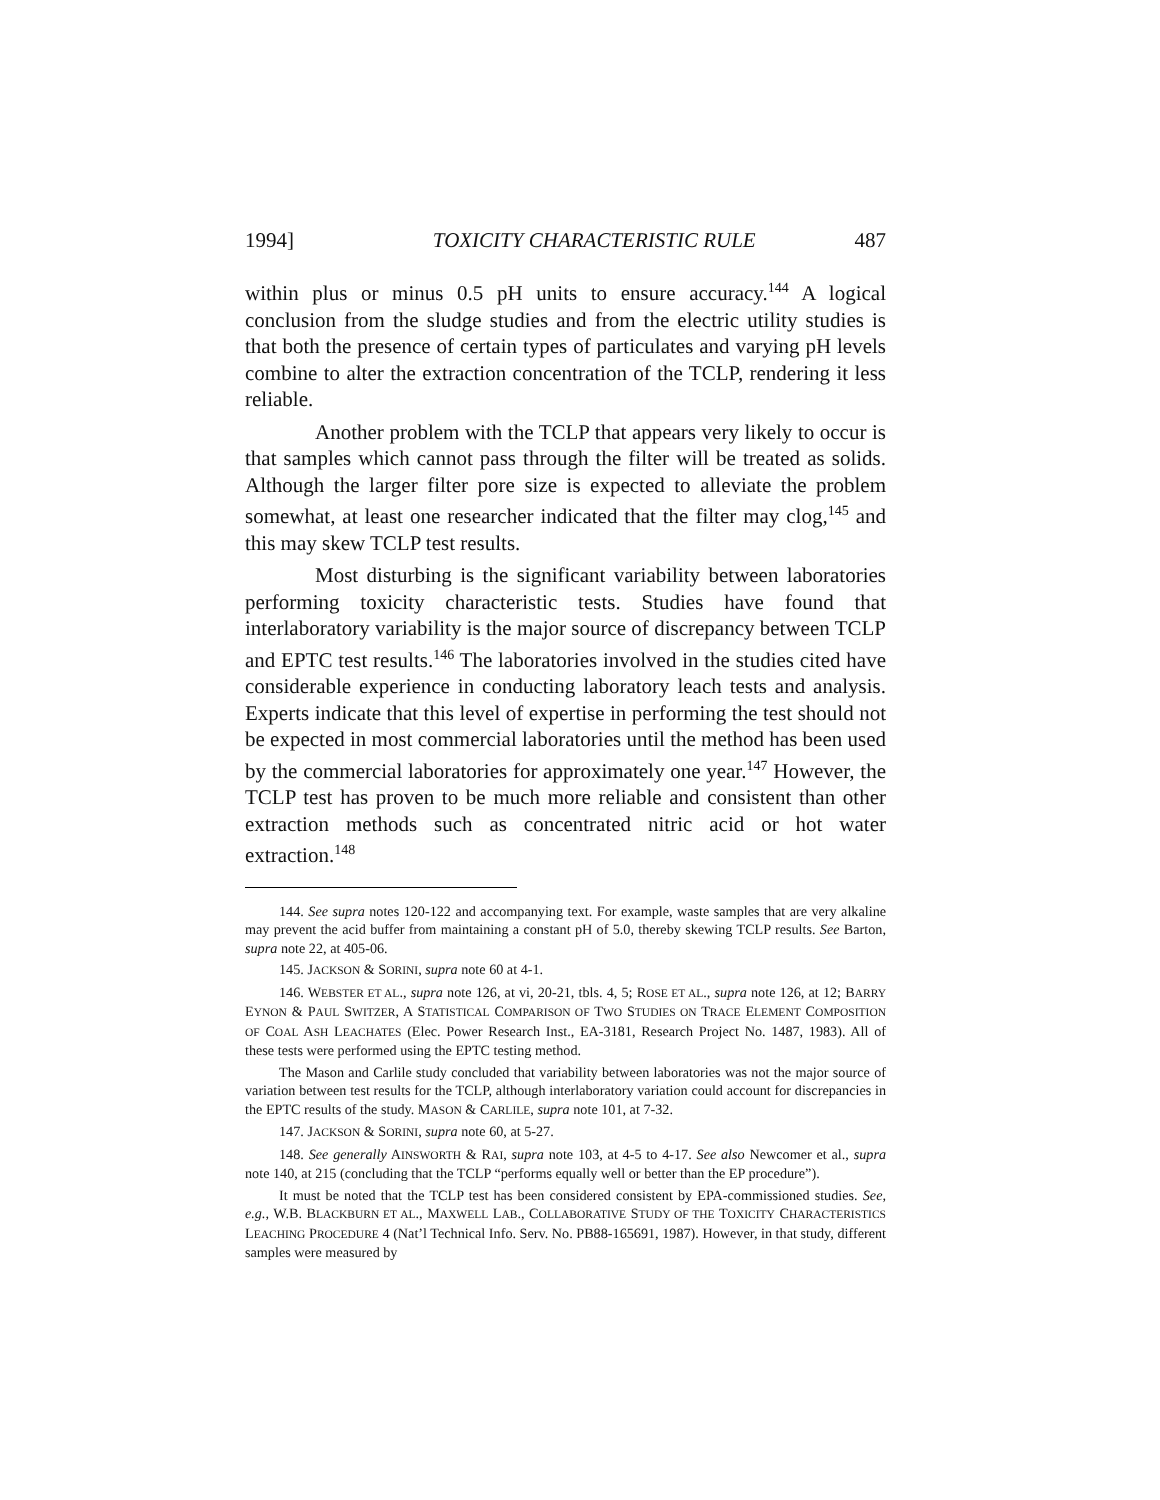1994] TOXICITY CHARACTERISTIC RULE 487
within plus or minus 0.5 pH units to ensure accuracy.<sup>144</sup> A logical conclusion from the sludge studies and from the electric utility studies is that both the presence of certain types of particulates and varying pH levels combine to alter the extraction concentration of the TCLP, rendering it less reliable.
Another problem with the TCLP that appears very likely to occur is that samples which cannot pass through the filter will be treated as solids. Although the larger filter pore size is expected to alleviate the problem somewhat, at least one researcher indicated that the filter may clog,<sup>145</sup> and this may skew TCLP test results.
Most disturbing is the significant variability between laboratories performing toxicity characteristic tests. Studies have found that interlaboratory variability is the major source of discrepancy between TCLP and EPTC test results.<sup>146</sup> The laboratories involved in the studies cited have considerable experience in conducting laboratory leach tests and analysis. Experts indicate that this level of expertise in performing the test should not be expected in most commercial laboratories until the method has been used by the commercial laboratories for approximately one year.<sup>147</sup> However, the TCLP test has proven to be much more reliable and consistent than other extraction methods such as concentrated nitric acid or hot water extraction.<sup>148</sup>
144. See supra notes 120-122 and accompanying text. For example, waste samples that are very alkaline may prevent the acid buffer from maintaining a constant pH of 5.0, thereby skewing TCLP results. See Barton, supra note 22, at 405-06.
145. JACKSON & SORINI, supra note 60 at 4-1.
146. WEBSTER ET AL., supra note 126, at vi, 20-21, tbls. 4, 5; ROSE ET AL., supra note 126, at 12; BARRY EYNON & PAUL SWITZER, A STATISTICAL COMPARISON OF TWO STUDIES ON TRACE ELEMENT COMPOSITION OF COAL ASH LEACHATES (Elec. Power Research Inst., EA-3181, Research Project No. 1487, 1983). All of these tests were performed using the EPTC testing method.
The Mason and Carlile study concluded that variability between laboratories was not the major source of variation between test results for the TCLP, although interlaboratory variation could account for discrepancies in the EPTC results of the study. MASON & CARLILE, supra note 101, at 7-32.
147. JACKSON & SORINI, supra note 60, at 5-27.
148. See generally AINSWORTH & RAI, supra note 103, at 4-5 to 4-17. See also Newcomer et al., supra note 140, at 215 (concluding that the TCLP “performs equally well or better than the EP procedure”).
It must be noted that the TCLP test has been considered consistent by EPA-commissioned studies. See, e.g., W.B. BLACKBURN ET AL., MAXWELL LAB., COLLABORATIVE STUDY OF THE TOXICITY CHARACTERISTICS LEACHING PROCEDURE 4 (Nat’l Technical Info. Serv. No. PB88-165691, 1987). However, in that study, different samples were measured by